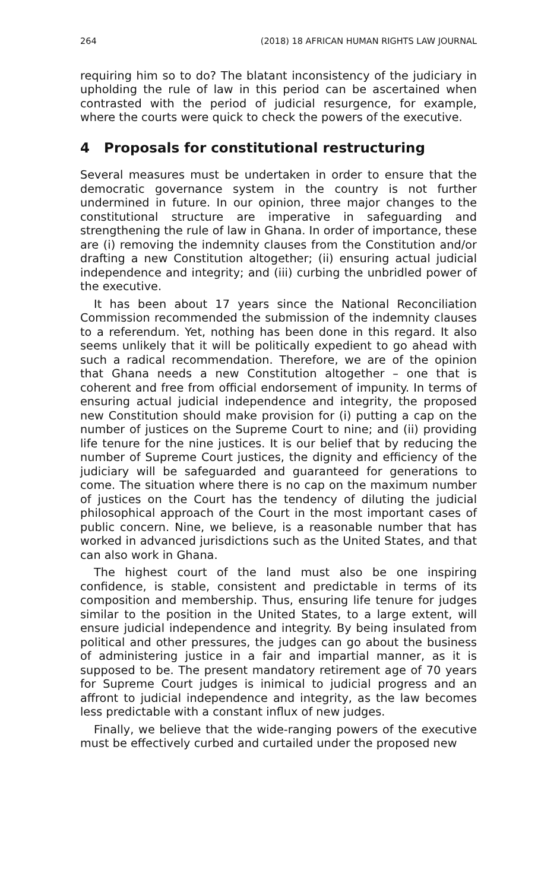264 (2018) 18 AFRICAN HUMAN RIGHTS LAW JOURNAL
requiring him so to do? The blatant inconsistency of the judiciary in upholding the rule of law in this period can be ascertained when contrasted with the period of judicial resurgence, for example, where the courts were quick to check the powers of the executive.
4 Proposals for constitutional restructuring
Several measures must be undertaken in order to ensure that the democratic governance system in the country is not further undermined in future. In our opinion, three major changes to the constitutional structure are imperative in safeguarding and strengthening the rule of law in Ghana. In order of importance, these are (i) removing the indemnity clauses from the Constitution and/or drafting a new Constitution altogether; (ii) ensuring actual judicial independence and integrity; and (iii) curbing the unbridled power of the executive.
It has been about 17 years since the National Reconciliation Commission recommended the submission of the indemnity clauses to a referendum. Yet, nothing has been done in this regard. It also seems unlikely that it will be politically expedient to go ahead with such a radical recommendation. Therefore, we are of the opinion that Ghana needs a new Constitution altogether – one that is coherent and free from official endorsement of impunity. In terms of ensuring actual judicial independence and integrity, the proposed new Constitution should make provision for (i) putting a cap on the number of justices on the Supreme Court to nine; and (ii) providing life tenure for the nine justices. It is our belief that by reducing the number of Supreme Court justices, the dignity and efficiency of the judiciary will be safeguarded and guaranteed for generations to come. The situation where there is no cap on the maximum number of justices on the Court has the tendency of diluting the judicial philosophical approach of the Court in the most important cases of public concern. Nine, we believe, is a reasonable number that has worked in advanced jurisdictions such as the United States, and that can also work in Ghana.
The highest court of the land must also be one inspiring confidence, is stable, consistent and predictable in terms of its composition and membership. Thus, ensuring life tenure for judges similar to the position in the United States, to a large extent, will ensure judicial independence and integrity. By being insulated from political and other pressures, the judges can go about the business of administering justice in a fair and impartial manner, as it is supposed to be. The present mandatory retirement age of 70 years for Supreme Court judges is inimical to judicial progress and an affront to judicial independence and integrity, as the law becomes less predictable with a constant influx of new judges.
Finally, we believe that the wide-ranging powers of the executive must be effectively curbed and curtailed under the proposed new